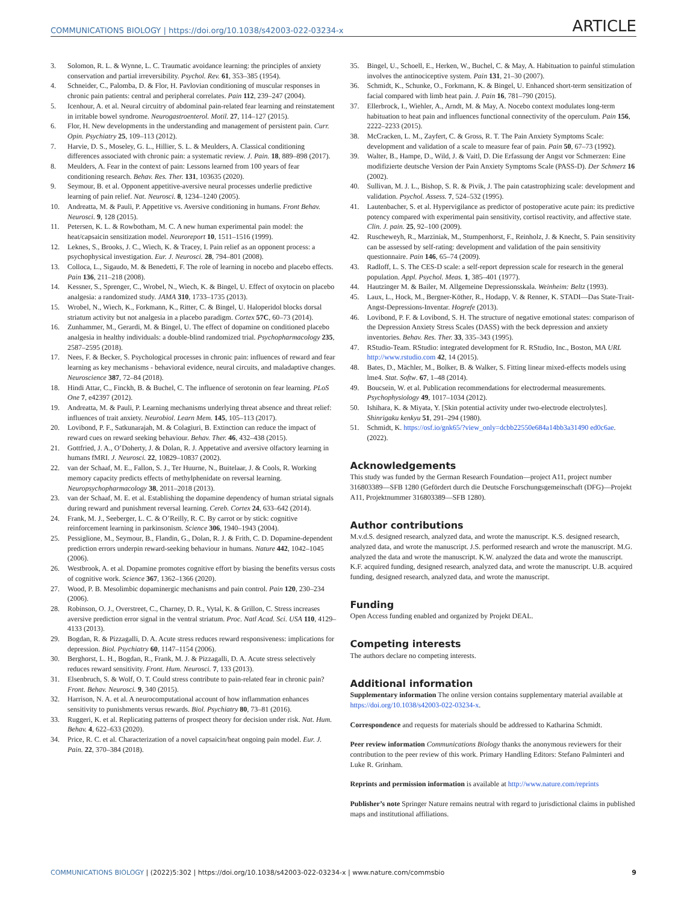COMMUNICATIONS BIOLOGY | https://doi.org/10.1038/s42003-022-03234-x ARTICLE
3. Solomon, R. L. & Wynne, L. C. Traumatic avoidance learning: the principles of anxiety conservation and partial irreversibility. Psychol. Rev. 61, 353–385 (1954).
4. Schneider, C., Palomba, D. & Flor, H. Pavlovian conditioning of muscular responses in chronic pain patients: central and peripheral correlates. Pain 112, 239–247 (2004).
5. Icenhour, A. et al. Neural circuitry of abdominal pain-related fear learning and reinstatement in irritable bowel syndrome. Neurogastroenterol. Motil. 27, 114–127 (2015).
6. Flor, H. New developments in the understanding and management of persistent pain. Curr. Opin. Psychiatry 25, 109–113 (2012).
7. Harvie, D. S., Moseley, G. L., Hillier, S. L. & Meulders, A. Classical conditioning differences associated with chronic pain: a systematic review. J. Pain. 18, 889–898 (2017).
8. Meulders, A. Fear in the context of pain: Lessons learned from 100 years of fear conditioning research. Behav. Res. Ther. 131, 103635 (2020).
9. Seymour, B. et al. Opponent appetitive-aversive neural processes underlie predictive learning of pain relief. Nat. Neurosci. 8, 1234–1240 (2005).
10. Andreatta, M. & Pauli, P. Appetitive vs. Aversive conditioning in humans. Front Behav. Neurosci. 9, 128 (2015).
11. Petersen, K. L. & Rowbotham, M. C. A new human experimental pain model: the heat/capsaicin sensitization model. Neuroreport 10, 1511–1516 (1999).
12. Leknes, S., Brooks, J. C., Wiech, K. & Tracey, I. Pain relief as an opponent process: a psychophysical investigation. Eur. J. Neurosci. 28, 794–801 (2008).
13. Colloca, L., Sigaudo, M. & Benedetti, F. The role of learning in nocebo and placebo effects. Pain 136, 211–218 (2008).
14. Kessner, S., Sprenger, C., Wrobel, N., Wiech, K. & Bingel, U. Effect of oxytocin on placebo analgesia: a randomized study. JAMA 310, 1733–1735 (2013).
15. Wrobel, N., Wiech, K., Forkmann, K., Ritter, C. & Bingel, U. Haloperidol blocks dorsal striatum activity but not analgesia in a placebo paradigm. Cortex 57C, 60–73 (2014).
16. Zunhammer, M., Gerardi, M. & Bingel, U. The effect of dopamine on conditioned placebo analgesia in healthy individuals: a double-blind randomized trial. Psychopharmacology 235, 2587–2595 (2018).
17. Nees, F. & Becker, S. Psychological processes in chronic pain: influences of reward and fear learning as key mechanisms - behavioral evidence, neural circuits, and maladaptive changes. Neuroscience 387, 72–84 (2018).
18. Hindi Attar, C., Finckh, B. & Buchel, C. The influence of serotonin on fear learning. PLoS One 7, e42397 (2012).
19. Andreatta, M. & Pauli, P. Learning mechanisms underlying threat absence and threat relief: influences of trait anxiety. Neurobiol. Learn Mem. 145, 105–113 (2017).
20. Lovibond, P. F., Satkunarajah, M. & Colagiuri, B. Extinction can reduce the impact of reward cues on reward seeking behaviour. Behav. Ther. 46, 432–438 (2015).
21. Gottfried, J. A., O’Doherty, J. & Dolan, R. J. Appetative and aversive olfactory learning in humans fMRI. J. Neurosci. 22, 10829–10837 (2002).
22. van der Schaaf, M. E., Fallon, S. J., Ter Huurne, N., Buitelaar, J. & Cools, R. Working memory capacity predicts effects of methylphenidate on reversal learning. Neuropsychopharmacology 38, 2011–2018 (2013).
23. van der Schaaf, M. E. et al. Establishing the dopamine dependency of human striatal signals during reward and punishment reversal learning. Cereb. Cortex 24, 633–642 (2014).
24. Frank, M. J., Seeberger, L. C. & O’Reilly, R. C. By carrot or by stick: cognitive reinforcement learning in parkinsonism. Science 306, 1940–1943 (2004).
25. Pessiglione, M., Seymour, B., Flandin, G., Dolan, R. J. & Frith, C. D. Dopamine-dependent prediction errors underpin reward-seeking behaviour in humans. Nature 442, 1042–1045 (2006).
26. Westbrook, A. et al. Dopamine promotes cognitive effort by biasing the benefits versus costs of cognitive work. Science 367, 1362–1366 (2020).
27. Wood, P. B. Mesolimbic dopaminergic mechanisms and pain control. Pain 120, 230–234 (2006).
28. Robinson, O. J., Overstreet, C., Charney, D. R., Vytal, K. & Grillon, C. Stress increases aversive prediction error signal in the ventral striatum. Proc. Natl Acad. Sci. USA 110, 4129–4133 (2013).
29. Bogdan, R. & Pizzagalli, D. A. Acute stress reduces reward responsiveness: implications for depression. Biol. Psychiatry 60, 1147–1154 (2006).
30. Berghorst, L. H., Bogdan, R., Frank, M. J. & Pizzagalli, D. A. Acute stress selectively reduces reward sensitivity. Front. Hum. Neurosci. 7, 133 (2013).
31. Elsenbruch, S. & Wolf, O. T. Could stress contribute to pain-related fear in chronic pain? Front. Behav. Neurosci. 9, 340 (2015).
32. Harrison, N. A. et al. A neurocomputational account of how inflammation enhances sensitivity to punishments versus rewards. Biol. Psychiatry 80, 73–81 (2016).
33. Ruggeri, K. et al. Replicating patterns of prospect theory for decision under risk. Nat. Hum. Behav. 4, 622–633 (2020).
34. Price, R. C. et al. Characterization of a novel capsaicin/heat ongoing pain model. Eur. J. Pain. 22, 370–384 (2018).
35. Bingel, U., Schoell, E., Herken, W., Buchel, C. & May, A. Habituation to painful stimulation involves the antinociceptive system. Pain 131, 21–30 (2007).
36. Schmidt, K., Schunke, O., Forkmann, K. & Bingel, U. Enhanced short-term sensitization of facial compared with limb heat pain. J. Pain 16, 781–790 (2015).
37. Ellerbrock, I., Wiehler, A., Arndt, M. & May, A. Nocebo context modulates long-term habituation to heat pain and influences functional connectivity of the operculum. Pain 156, 2222–2233 (2015).
38. McCracken, L. M., Zayfert, C. & Gross, R. T. The Pain Anxiety Symptoms Scale: development and validation of a scale to measure fear of pain. Pain 50, 67–73 (1992).
39. Walter, B., Hampe, D., Wild, J. & Vaitl, D. Die Erfassung der Angst vor Schmerzen: Eine modifizierte deutsche Version der Pain Anxiety Symptoms Scale (PASS-D). Der Schmerz 16 (2002).
40. Sullivan, M. J. L., Bishop, S. R. & Pivik, J. The pain catastrophizing scale: development and validation. Psychol. Assess. 7, 524–532 (1995).
41. Lautenbacher, S. et al. Hypervigilance as predictor of postoperative acute pain: its predictive potency compared with experimental pain sensitivity, cortisol reactivity, and affective state. Clin. J. pain. 25, 92–100 (2009).
42. Ruscheweyh, R., Marziniak, M., Stumpenhorst, F., Reinholz, J. & Knecht, S. Pain sensitivity can be assessed by self-rating: development and validation of the pain sensitivity questionnaire. Pain 146, 65–74 (2009).
43. Radloff, L. S. The CES-D scale: a self-report depression scale for research in the general population. Appl. Psychol. Meas. 1, 385–401 (1977).
44. Hautzinger M. & Bailer, M. Allgemeine Depressionsskala. Weinheim: Beltz (1993).
45. Laux, L., Hock, M., Bergner-Köther, R., Hodapp, V. & Renner, K. STADI—Das State-Trait-Angst-Depressions-Inventar. Hogrefe (2013).
46. Lovibond, P. F. & Lovibond, S. H. The structure of negative emotional states: comparison of the Depression Anxiety Stress Scales (DASS) with the beck depression and anxiety inventories. Behav. Res. Ther. 33, 335–343 (1995).
47. RStudio-Team. RStudio: integrated development for R. RStudio, Inc., Boston, MA URL http://www.rstudio.com 42, 14 (2015).
48. Bates, D., Mächler, M., Bolker, B. & Walker, S. Fitting linear mixed-effects models using lme4. Stat. Softw. 67, 1–48 (2014).
49. Boucsein, W. et al. Publication recommendations for electrodermal measurements. Psychophysiology 49, 1017–1034 (2012).
50. Ishihara, K. & Miyata, Y. [Skin potential activity under two-electrode electrolytes]. Shinrigaku kenkyu 51, 291–294 (1980).
51. Schmidt, K. https://osf.io/gnk65/?view_only=dcbb22550e684a14bb3a31490 ed0c6ae. (2022).
Acknowledgements
This study was funded by the German Research Foundation—project A11, project number 316803389—SFB 1280 (Gefördert durch die Deutsche Forschungsgemeinschaft (DFG)—Projekt A11, Projektnummer 316803389—SFB 1280).
Author contributions
M.v.d.S. designed research, analyzed data, and wrote the manuscript. K.S. designed research, analyzed data, and wrote the manuscript. J.S. performed research and wrote the manuscript. M.G. analyzed the data and wrote the manuscript. K.W. analyzed the data and wrote the manuscript. K.F. acquired funding, designed research, analyzed data, and wrote the manuscript. U.B. acquired funding, designed research, analyzed data, and wrote the manuscript.
Funding
Open Access funding enabled and organized by Projekt DEAL.
Competing interests
The authors declare no competing interests.
Additional information
Supplementary information The online version contains supplementary material available at https://doi.org/10.1038/s42003-022-03234-x.
Correspondence and requests for materials should be addressed to Katharina Schmidt.
Peer review information Communications Biology thanks the anonymous reviewers for their contribution to the peer review of this work. Primary Handling Editors: Stefano Palminteri and Luke R. Grinham.
Reprints and permission information is available at http://www.nature.com/reprints
Publisher’s note Springer Nature remains neutral with regard to jurisdictional claims in published maps and institutional affiliations.
COMMUNICATIONS BIOLOGY | (2022)5:302 | https://doi.org/10.1038/s42003-022-03234-x | www.nature.com/commsbio 9